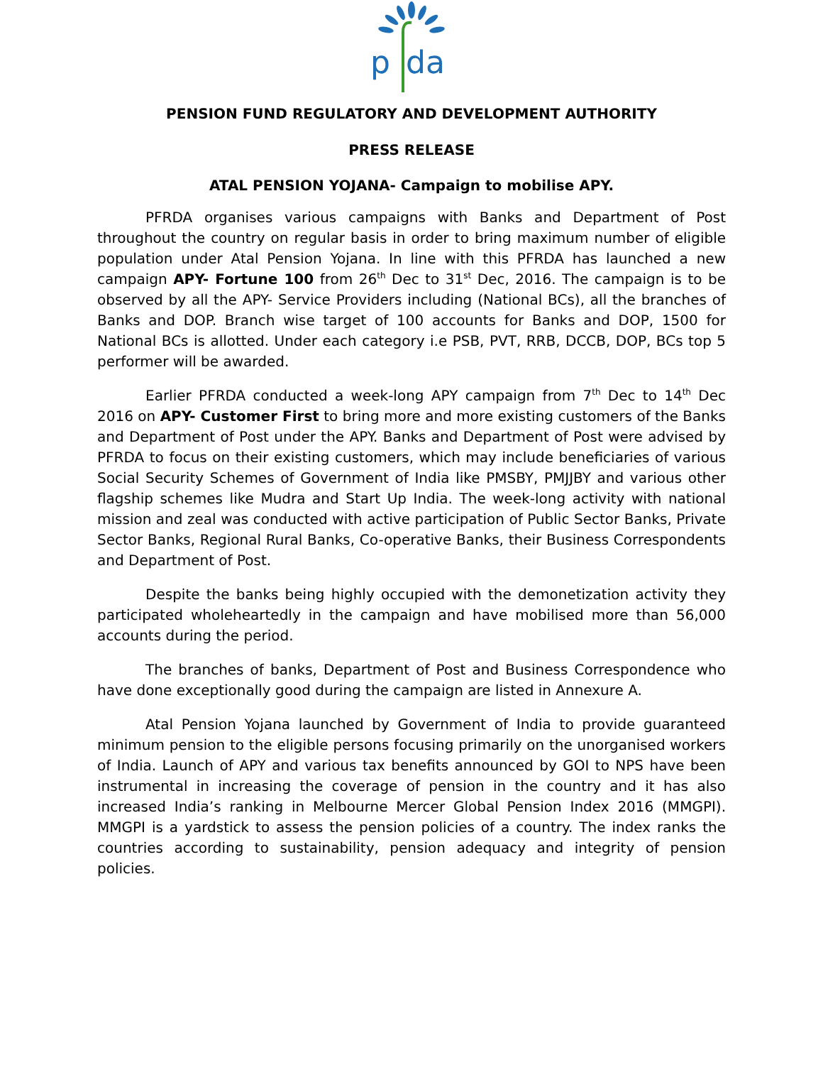p
da
PENSION FUND REGULATORY AND DEVELOPMENT AUTHORITY
PRESS RELEASE
ATAL PENSION YOJANA- Campaign to mobilise APY.
PFRDA organises various campaigns with Banks and Department of Post throughout the country on regular basis in order to bring maximum number of eligible population under Atal Pension Yojana. In line with this PFRDA has launched a new campaign APY- Fortune 100 from 26<sup>th</sup> Dec to 31<sup>st</sup> Dec, 2016. The campaign is to be observed by all the APY- Service Providers including (National BCs), all the branches of Banks and DOP. Branch wise target of 100 accounts for Banks and DOP, 1500 for National BCs is allotted. Under each category i.e PSB, PVT, RRB, DCCB, DOP, BCs top 5 performer will be awarded.
Earlier PFRDA conducted a week-long APY campaign from 7<sup>th</sup> Dec to 14<sup>th</sup> Dec 2016 on APY- Customer First to bring more and more existing customers of the Banks and Department of Post under the APY. Banks and Department of Post were advised by PFRDA to focus on their existing customers, which may include beneficiaries of various Social Security Schemes of Government of India like PMSBY, PMJJBY and various other flagship schemes like Mudra and Start Up India. The week-long activity with national mission and zeal was conducted with active participation of Public Sector Banks, Private Sector Banks, Regional Rural Banks, Co-operative Banks, their Business Correspondents and Department of Post.
Despite the banks being highly occupied with the demonetization activity they participated wholeheartedly in the campaign and have mobilised more than 56,000 accounts during the period.
The branches of banks, Department of Post and Business Correspondence who have done exceptionally good during the campaign are listed in Annexure A.
Atal Pension Yojana launched by Government of India to provide guaranteed minimum pension to the eligible persons focusing primarily on the unorganised workers of India. Launch of APY and various tax benefits announced by GOI to NPS have been instrumental in increasing the coverage of pension in the country and it has also increased India’s ranking in Melbourne Mercer Global Pension Index 2016 (MMGPI). MMGPI is a yardstick to assess the pension policies of a country. The index ranks the countries according to sustainability, pension adequacy and integrity of pension policies.